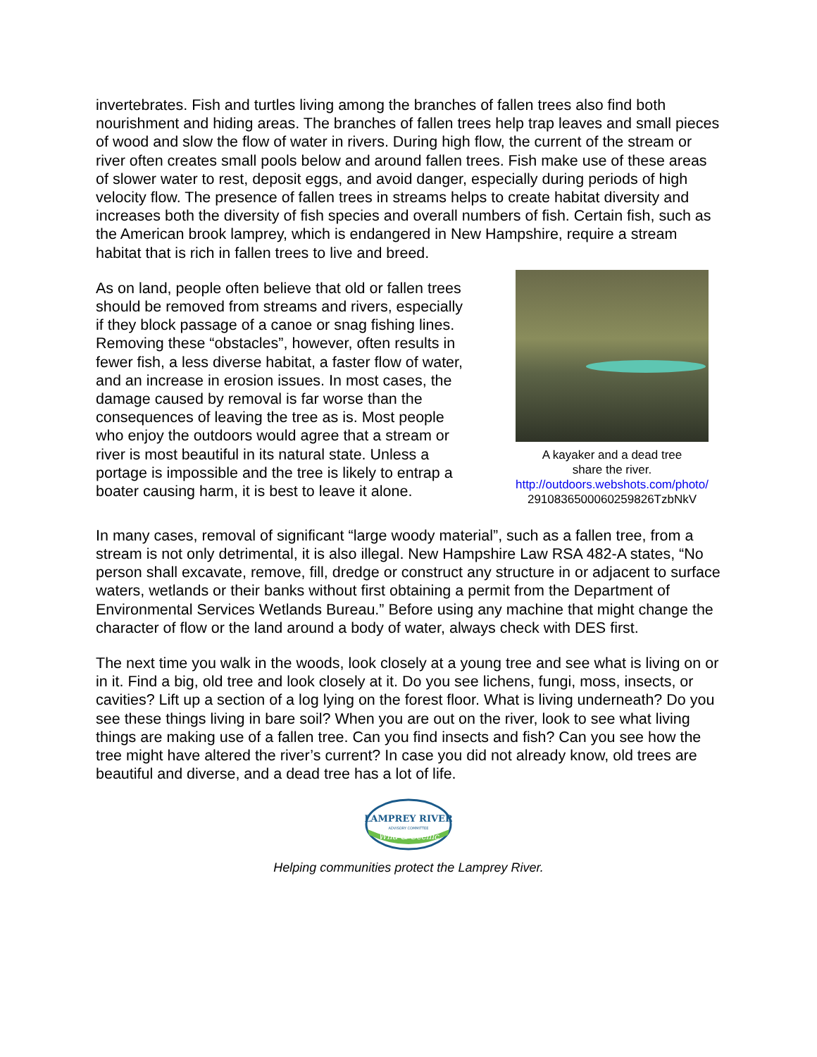invertebrates. Fish and turtles living among the branches of fallen trees also find both nourishment and hiding areas. The branches of fallen trees help trap leaves and small pieces of wood and slow the flow of water in rivers. During high flow, the current of the stream or river often creates small pools below and around fallen trees. Fish make use of these areas of slower water to rest, deposit eggs, and avoid danger, especially during periods of high velocity flow. The presence of fallen trees in streams helps to create habitat diversity and increases both the diversity of fish species and overall numbers of fish. Certain fish, such as the American brook lamprey, which is endangered in New Hampshire, require a stream habitat that is rich in fallen trees to live and breed.
As on land, people often believe that old or fallen trees should be removed from streams and rivers, especially if they block passage of a canoe or snag fishing lines. Removing these “obstacles”, however, often results in fewer fish, a less diverse habitat, a faster flow of water, and an increase in erosion issues. In most cases, the damage caused by removal is far worse than the consequences of leaving the tree as is. Most people who enjoy the outdoors would agree that a stream or river is most beautiful in its natural state. Unless a portage is impossible and the tree is likely to entrap a boater causing harm, it is best to leave it alone.
A kayaker and a dead tree
share the river.
http://outdoors.webshots.com/photo/
2910836500060259826TzbNkV
In many cases, removal of significant “large woody material”, such as a fallen tree, from a stream is not only detrimental, it is also illegal. New Hampshire Law RSA 482-A states, “No person shall excavate, remove, fill, dredge or construct any structure in or adjacent to surface waters, wetlands or their banks without first obtaining a permit from the Department of Environmental Services Wetlands Bureau.” Before using any machine that might change the character of flow or the land around a body of water, always check with DES first.
The next time you walk in the woods, look closely at a young tree and see what is living on or in it. Find a big, old tree and look closely at it. Do you see lichens, fungi, moss, insects, or cavities? Lift up a section of a log lying on the forest floor. What is living underneath? Do you see these things living in bare soil? When you are out on the river, look to see what living things are making use of a fallen tree. Can you find insects and fish? Can you see how the tree might have altered the river’s current? In case you did not already know, old trees are beautiful and diverse, and a dead tree has a lot of life.
LAMPREY RIVER
ADVISORY COMMITTEE
Wild & Scenic
Helping communities protect the Lamprey River.